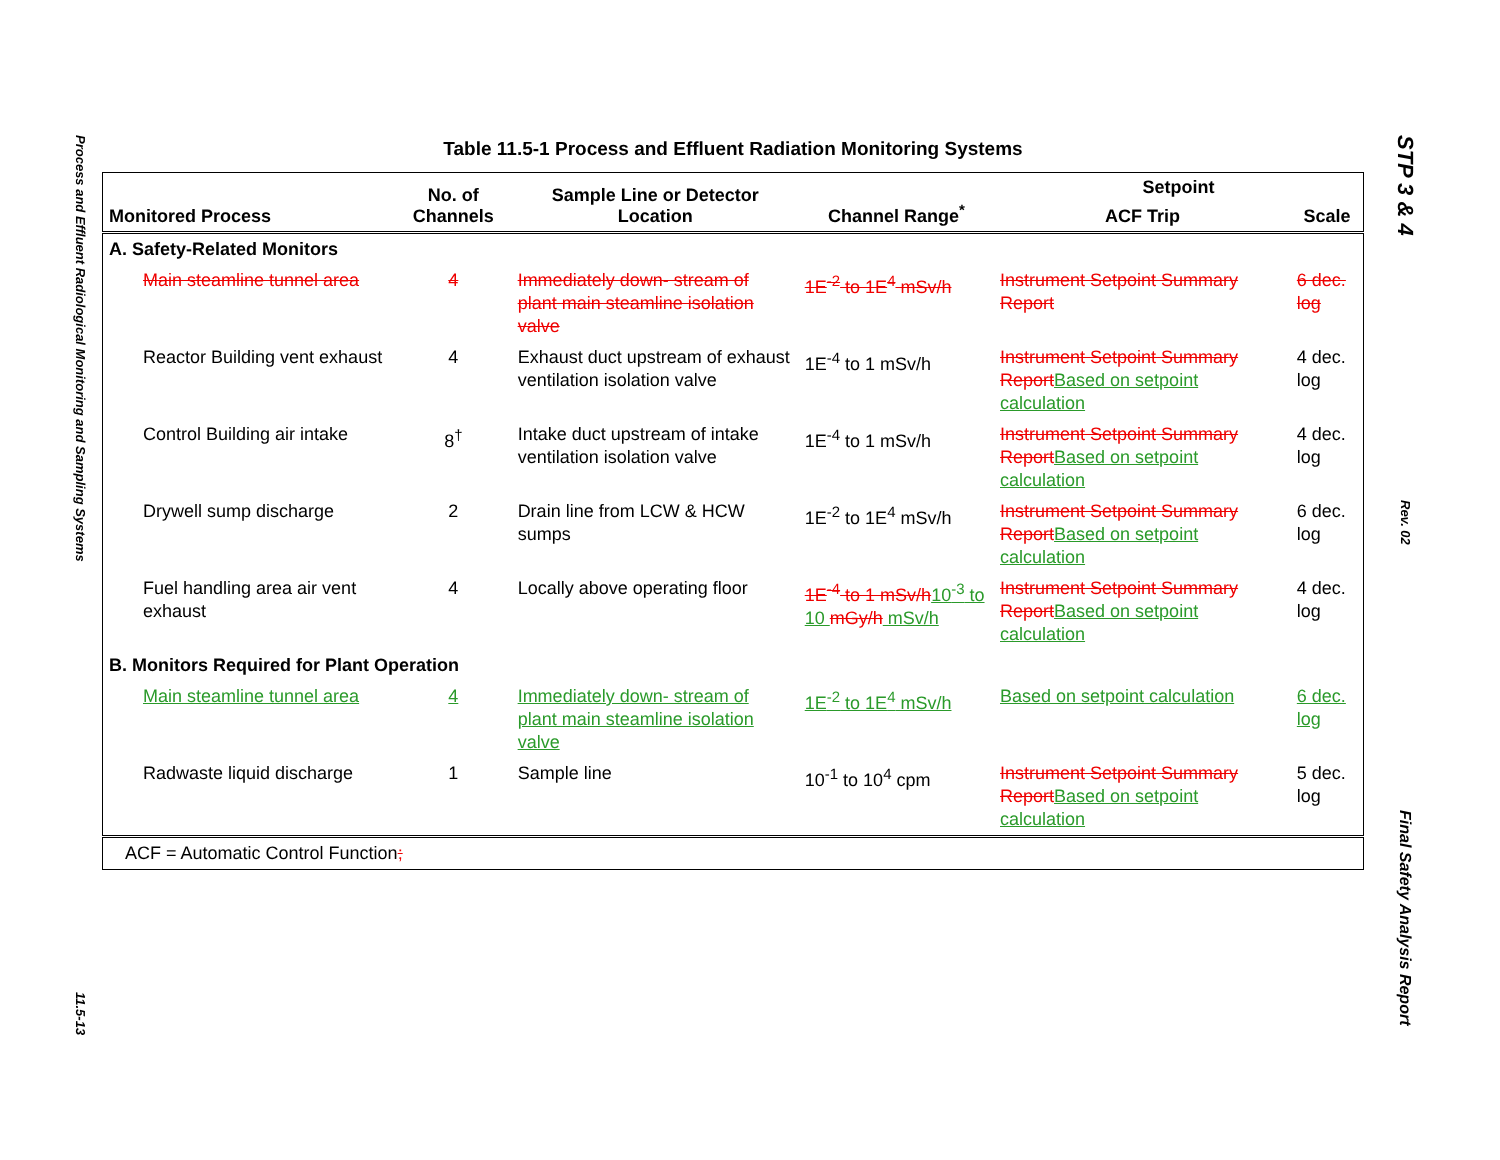Process and Effluent Radiological Monitoring and Sampling Systems
11.5-13
STP 3 & 4
Rev. 02
Final Safety Analysis Report
Table 11.5-1 Process and Effluent Radiation Monitoring Systems
| Monitored Process | No. of Channels | Sample Line or Detector Location | Channel Range<sup>*</sup> | Setpoint | |
| --- | --- | --- | --- | --- | --- |
| | | | | ACF Trip | Scale |
| A. Safety-Related Monitors | | | | | |
| Main steamline tunnel area | 4 | Immediately down- stream of plant main steamline isolation valve | 1E<sup>-2</sup> to 1E<sup>4</sup> mSv/h | Instrument Setpoint Summary Report | 6 dec. log |
| Reactor Building vent exhaust | 4 | Exhaust duct upstream of exhaust ventilation isolation valve | 1E<sup>-4</sup> to 1 mSv/h | Instrument Setpoint Summary Report Based on setpoint calculation | 4 dec. log |
| Control Building air intake | 8<sup>†</sup> | Intake duct upstream of intake ventilation isolation valve | 1E<sup>-4</sup> to 1 mSv/h | Instrument Setpoint Summary Report Based on setpoint calculation | 4 dec. log |
| Drywell sump discharge | 2 | Drain line from LCW & HCW sumps | 1E<sup>-2</sup> to 1E<sup>4</sup> mSv/h | Instrument Setpoint Summary Report Based on setpoint calculation | 6 dec. log |
| Fuel handling area air vent exhaust | 4 | Locally above operating floor | 1E<sup>-4</sup> to 1 mSv/h 10<sup>-3</sup> to 10 mGy/h mSv/h | Instrument Setpoint Summary Report Based on setpoint calculation | 4 dec. log |
| B. Monitors Required for Plant Operation | | | | | |
| Main steamline tunnel area | 4 | Immediately down- stream of plant main steamline isolation valve | 1E<sup>-2</sup> to 1E<sup>4</sup> mSv/h | Based on setpoint calculation | 6 dec. log |
| Radwaste liquid discharge | 1 | Sample line | 10<sup>-1</sup> to 10<sup>4</sup> cpm | Instrument Setpoint Summary Report Based on setpoint calculation | 5 dec. log |
| ACF = Automatic Control Function ; | | | | | |